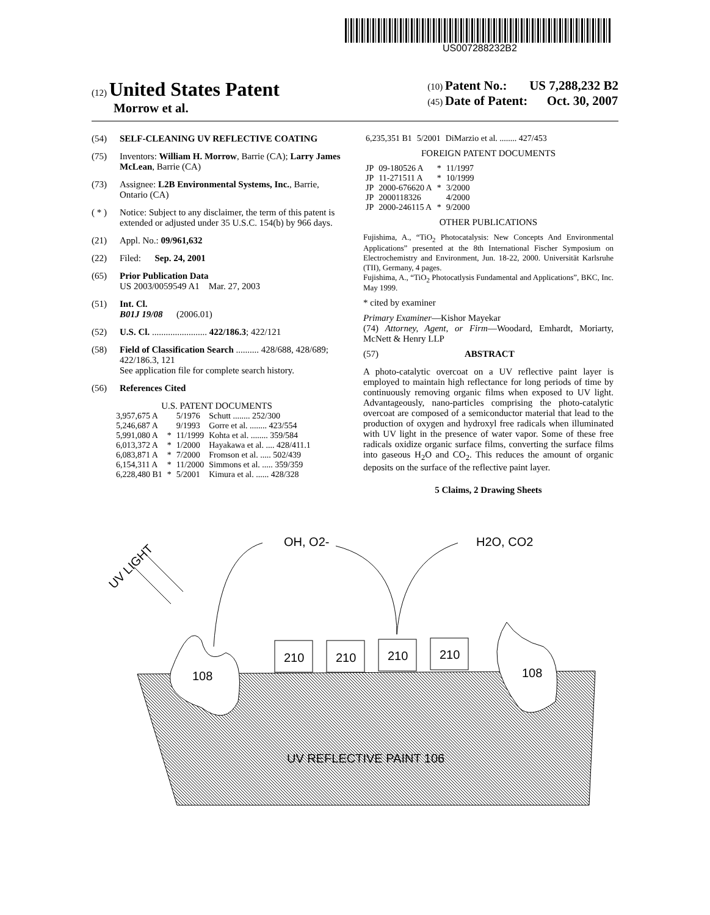US007288232B2
(12) United States Patent
Morrow et al.
(10) Patent No.: US 7,288,232 B2
(45) Date of Patent: Oct. 30, 2007
(54) SELF-CLEANING UV REFLECTIVE COATING
(75) Inventors: William H. Morrow, Barrie (CA); Larry James McLean, Barrie (CA)
(73) Assignee: L2B Environmental Systems, Inc., Barrie, Ontario (CA)
( * ) Notice: Subject to any disclaimer, the term of this patent is extended or adjusted under 35 U.S.C. 154(b) by 966 days.
(21) Appl. No.: 09/961,632
(22) Filed: Sep. 24, 2001
(65) Prior Publication Data
US 2003/0059549 A1 Mar. 27, 2003
(51) Int. Cl.
B01J 19/08 (2006.01)
(52) U.S. Cl. ........................ 422/186.3; 422/121
(58) Field of Classification Search .......... 428/688, 428/689; 422/186.3, 121
See application file for complete search history.
(56) References Cited
U.S. PATENT DOCUMENTS
| 3,957,675 A | | 5/1976 | Schutt ........ 252/300 |
| 5,246,687 A | | 9/1993 | Gorre et al. ........ 423/554 |
| 5,991,080 A | * | 11/1999 | Kohta et al. ........ 359/584 |
| 6,013,372 A | * | 1/2000 | Hayakawa et al. .... 428/411.1 |
| 6,083,871 A | * | 7/2000 | Fromson et al. ..... 502/439 |
| 6,154,311 A | * | 11/2000 | Simmons et al. ..... 359/359 |
| 6,228,480 B1 | * | 5/2001 | Kimura et al. ...... 428/328 |
| 6,235,351 B1 | 5/2001 | DiMarzio et al. ........ 427/453 |
FOREIGN PATENT DOCUMENTS
| JP | 09-180526 A | * | 11/1997 |
| JP | 11-271511 A | * | 10/1999 |
| JP | 2000-676620 A | * | 3/2000 |
| JP | 2000118326 | | 4/2000 |
| JP | 2000-246115 A | * | 9/2000 |
OTHER PUBLICATIONS
Fujishima, A., “TiO<sub>2</sub> Photocatalysis: New Concepts And Environmental Applications” presented at the 8th International Fischer Symposium on Electrochemistry and Environment, Jun. 18-22, 2000. Universität Karlsruhe (TII), Germany, 4 pages.
Fujishima, A., “TiO<sub>2</sub> Photocatlysis Fundamental and Applications”, BKC, Inc. May 1999.
* cited by examiner
Primary Examiner—Kishor Mayekar
(74) Attorney, Agent, or Firm—Woodard, Emhardt, Moriarty, McNett & Henry LLP
(57) ABSTRACT
A photo-catalytic overcoat on a UV reflective paint layer is employed to maintain high reflectance for long periods of time by continuously removing organic films when exposed to UV light. Advantageously, nano-particles comprising the photo-catalytic overcoat are composed of a semiconductor material that lead to the production of oxygen and hydroxyl free radicals when illuminated with UV light in the presence of water vapor. Some of these free radicals oxidize organic surface films, converting the surface films into gaseous H<sub>2</sub>O and CO<sub>2</sub>. This reduces the amount of organic deposits on the surface of the reflective paint layer.
5 Claims, 2 Drawing Sheets
UV LIGHT
OH, O2-
H2O, CO2
210
210
210
210
108
108
UV REFLECTIVE PAINT 106